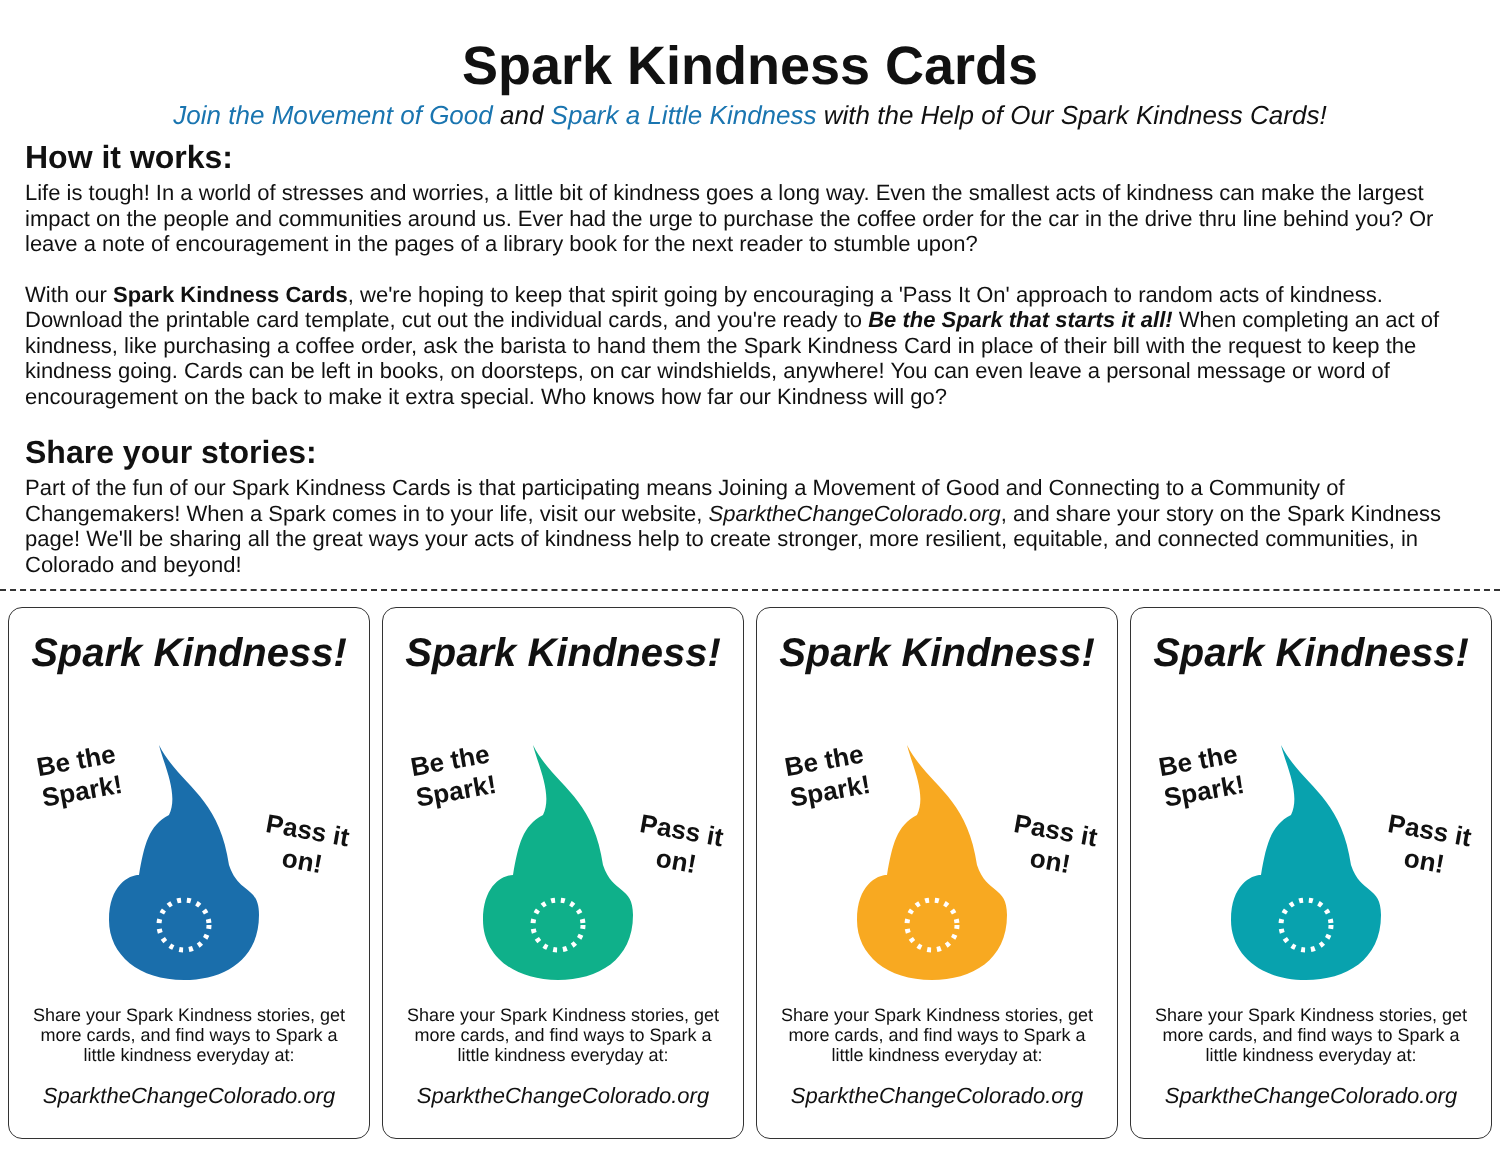Spark Kindness Cards
Join the Movement of Good and Spark a Little Kindness with the Help of Our Spark Kindness Cards!
How it works:
Life is tough! In a world of stresses and worries, a little bit of kindness goes a long way. Even the smallest acts of kindness can make the largest impact on the people and communities around us. Ever had the urge to purchase the coffee order for the car in the drive thru line behind you? Or leave a note of encouragement in the pages of a library book for the next reader to stumble upon?
With our Spark Kindness Cards, we're hoping to keep that spirit going by encouraging a 'Pass It On' approach to random acts of kindness. Download the printable card template, cut out the individual cards, and you're ready to Be the Spark that starts it all! When completing an act of kindness, like purchasing a coffee order, ask the barista to hand them the Spark Kindness Card in place of their bill with the request to keep the kindness going. Cards can be left in books, on doorsteps, on car windshields, anywhere! You can even leave a personal message or word of encouragement on the back to make it extra special. Who knows how far our Kindness will go?
Share your stories:
Part of the fun of our Spark Kindness Cards is that participating means Joining a Movement of Good and Connecting to a Community of Changemakers! When a Spark comes in to your life, visit our website, SparktheChangeColorado.org, and share your story on the Spark Kindness page! We'll be sharing all the great ways your acts of kindness help to create stronger, more resilient, equitable, and connected communities, in Colorado and beyond!
Spark Kindness!
Be the
Spark!
Pass it
on!
Share your Spark Kindness stories, get more cards, and find ways to Spark a little kindness everyday at:
SparktheChangeColorado.org
Spark Kindness!
Be the
Spark!
Pass it
on!
Share your Spark Kindness stories, get more cards, and find ways to Spark a little kindness everyday at:
SparktheChangeColorado.org
Spark Kindness!
Be the
Spark!
Pass it
on!
Share your Spark Kindness stories, get more cards, and find ways to Spark a little kindness everyday at:
SparktheChangeColorado.org
Spark Kindness!
Be the
Spark!
Pass it
on!
Share your Spark Kindness stories, get more cards, and find ways to Spark a little kindness everyday at:
SparktheChangeColorado.org